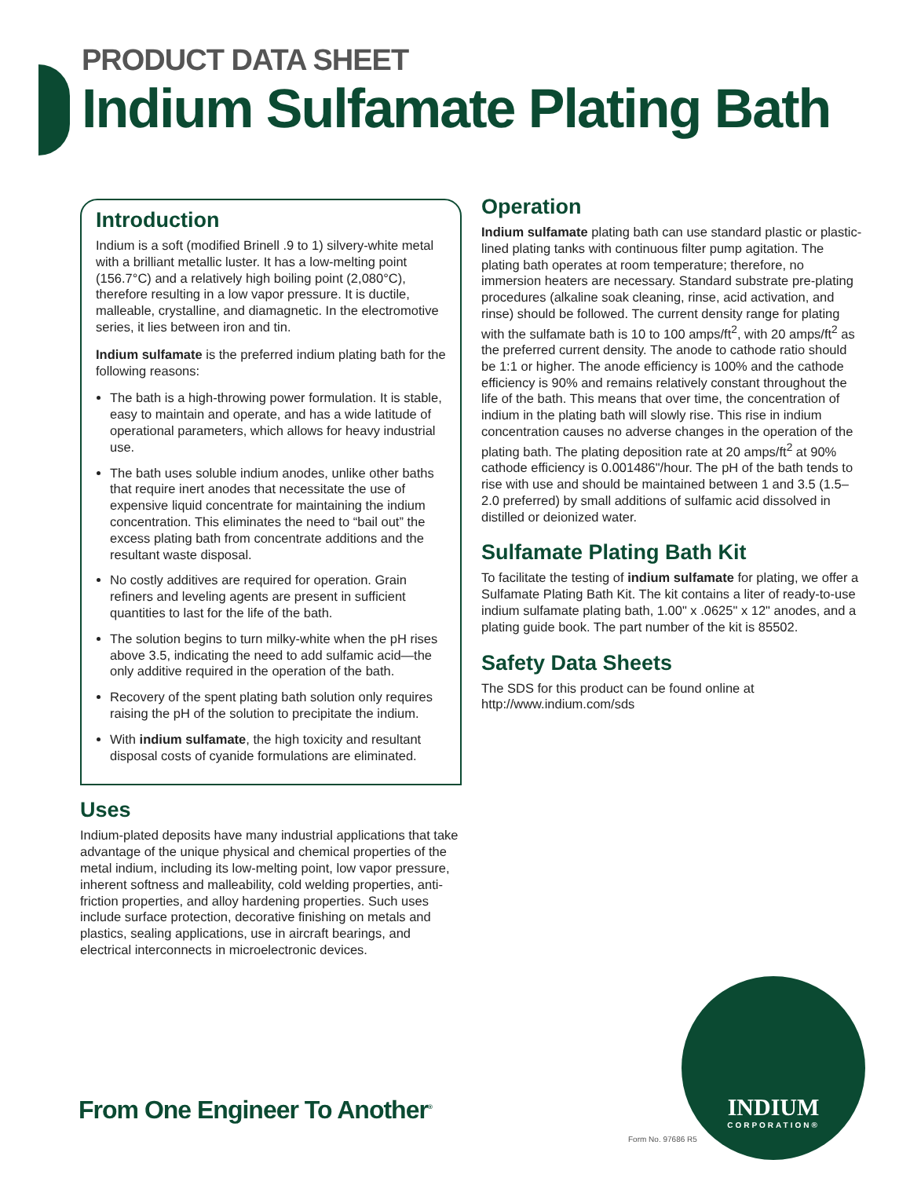PRODUCT DATA SHEET
Indium Sulfamate Plating Bath
Introduction
Indium is a soft (modified Brinell .9 to 1) silvery-white metal with a brilliant metallic luster. It has a low-melting point (156.7°C) and a relatively high boiling point (2,080°C), therefore resulting in a low vapor pressure. It is ductile, malleable, crystalline, and diamagnetic. In the electromotive series, it lies between iron and tin.
Indium sulfamate is the preferred indium plating bath for the following reasons:
The bath is a high-throwing power formulation. It is stable, easy to maintain and operate, and has a wide latitude of operational parameters, which allows for heavy industrial use.
The bath uses soluble indium anodes, unlike other baths that require inert anodes that necessitate the use of expensive liquid concentrate for maintaining the indium concentration. This eliminates the need to “bail out” the excess plating bath from concentrate additions and the resultant waste disposal.
No costly additives are required for operation. Grain refiners and leveling agents are present in sufficient quantities to last for the life of the bath.
The solution begins to turn milky-white when the pH rises above 3.5, indicating the need to add sulfamic acid—the only additive required in the operation of the bath.
Recovery of the spent plating bath solution only requires raising the pH of the solution to precipitate the indium.
With indium sulfamate, the high toxicity and resultant disposal costs of cyanide formulations are eliminated.
Uses
Indium-plated deposits have many industrial applications that take advantage of the unique physical and chemical properties of the metal indium, including its low-melting point, low vapor pressure, inherent softness and malleability, cold welding properties, anti-friction properties, and alloy hardening properties. Such uses include surface protection, decorative finishing on metals and plastics, sealing applications, use in aircraft bearings, and electrical interconnects in microelectronic devices.
Operation
Indium sulfamate plating bath can use standard plastic or plastic-lined plating tanks with continuous filter pump agitation. The plating bath operates at room temperature; therefore, no immersion heaters are necessary. Standard substrate pre-plating procedures (alkaline soak cleaning, rinse, acid activation, and rinse) should be followed. The current density range for plating with the sulfamate bath is 10 to 100 amps/ft<sup>2</sup>, with 20 amps/ft<sup>2</sup> as the preferred current density. The anode to cathode ratio should be 1:1 or higher. The anode efficiency is 100% and the cathode efficiency is 90% and remains relatively constant throughout the life of the bath. This means that over time, the concentration of indium in the plating bath will slowly rise. This rise in indium concentration causes no adverse changes in the operation of the plating bath. The plating deposition rate at 20 amps/ft<sup>2</sup> at 90% cathode efficiency is 0.001486"/hour. The pH of the bath tends to rise with use and should be maintained between 1 and 3.5 (1.5–2.0 preferred) by small additions of sulfamic acid dissolved in distilled or deionized water.
Sulfamate Plating Bath Kit
To facilitate the testing of indium sulfamate for plating, we offer a Sulfamate Plating Bath Kit. The kit contains a liter of ready-to-use indium sulfamate plating bath, 1.00" x .0625" x 12" anodes, and a plating guide book. The part number of the kit is 85502.
Safety Data Sheets
The SDS for this product can be found online at
http://www.indium.com/sds
From One Engineer To Another<sup>®</sup>
INDIUM
CORPORATION®
Form No. 97686 R5